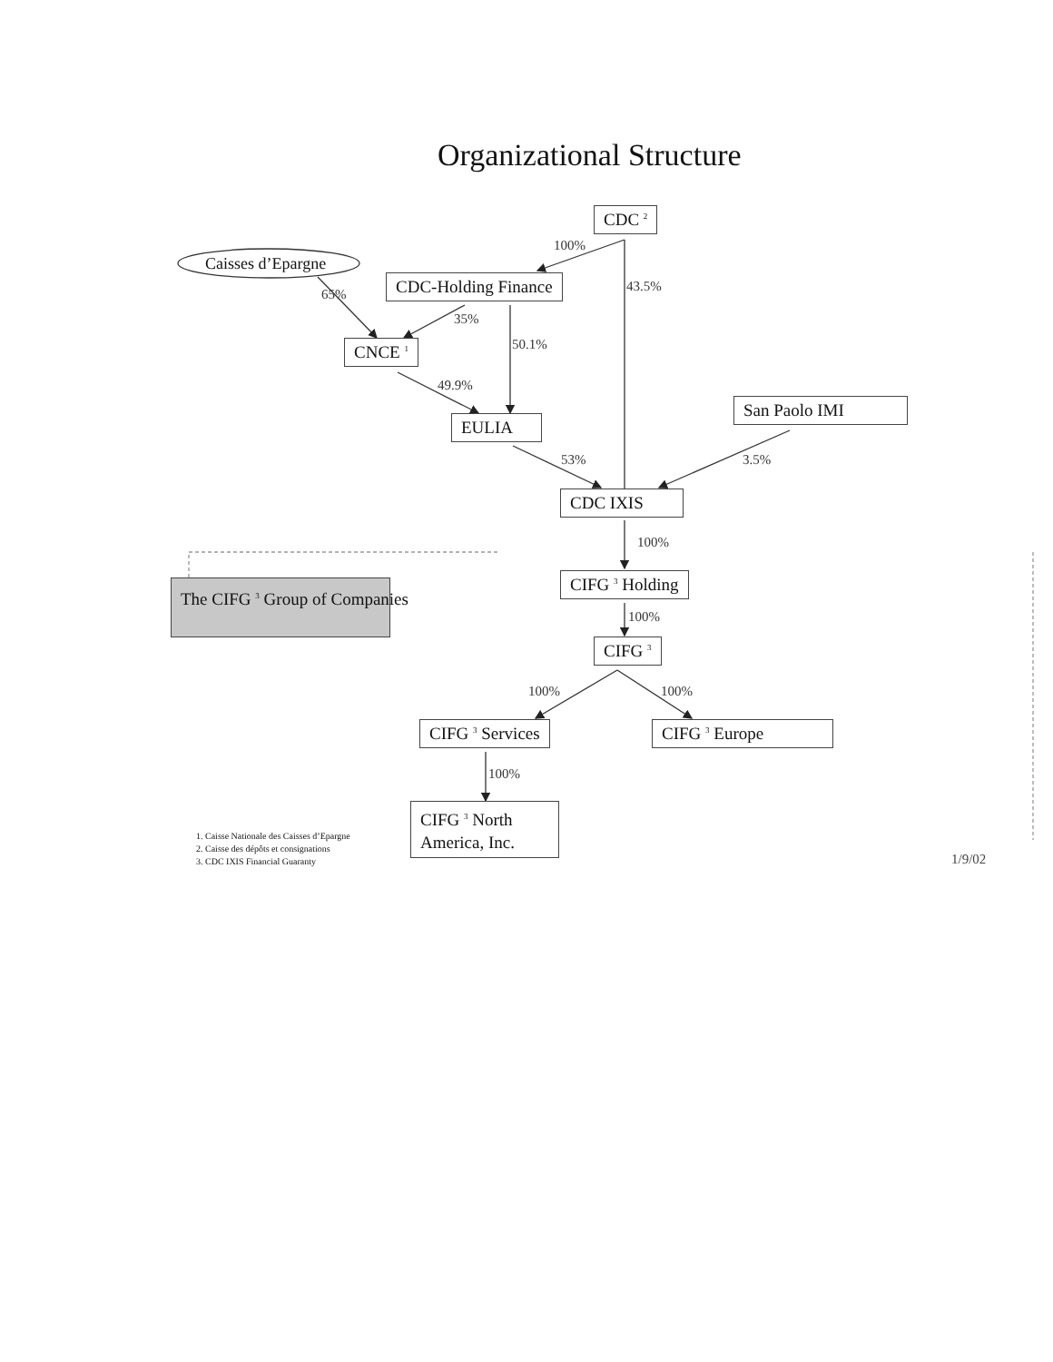Organizational Structure
CDC <sup>2</sup>
100%
Caisses d’Epargne
CDC-Holding Finance 43.5%
65%
35%
CNCE <sup>1</sup> 50.1%
49.9%
San Paolo IMI
EULIA
53% 3.5%
CDC IXIS
100%
The CIFG <sup>3</sup> Group of Companies CIFG <sup>3</sup> Holding
100%
CIFG <sup>3</sup>
100% 100%
CIFG <sup>3</sup> Services CIFG <sup>3</sup> Europe
100%
CIFG <sup>3</sup> North America, Inc.
1. Caisse Nationale des Caisses d’Epargne
2. Caisse des dépôts et consignations
3. CDC IXIS Financial Guaranty
1/9/02